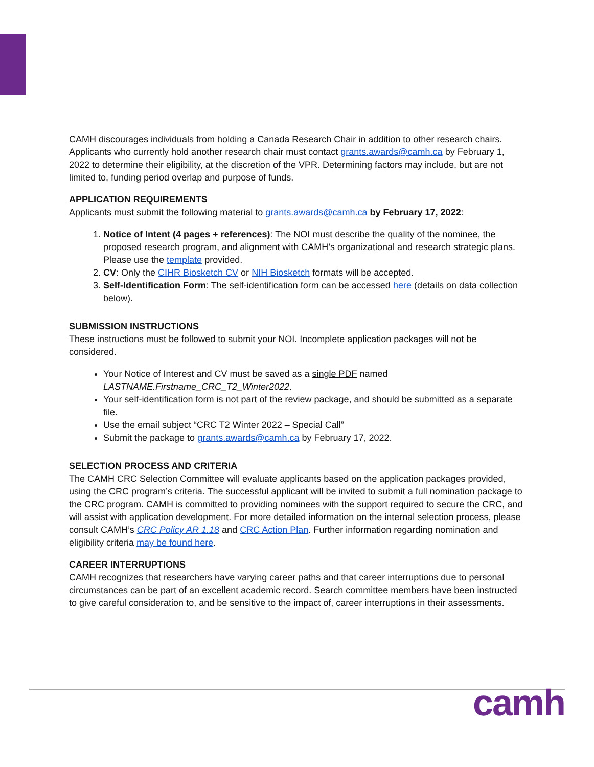CAMH discourages individuals from holding a Canada Research Chair in addition to other research chairs. Applicants who currently hold another research chair must contact grants.awards@camh.ca by February 1, 2022 to determine their eligibility, at the discretion of the VPR. Determining factors may include, but are not limited to, funding period overlap and purpose of funds.
APPLICATION REQUIREMENTS
Applicants must submit the following material to grants.awards@camh.ca by February 17, 2022:
1. Notice of Intent (4 pages + references): The NOI must describe the quality of the nominee, the proposed research program, and alignment with CAMH’s organizational and research strategic plans. Please use the template provided.
2. CV: Only the CIHR Biosketch CV or NIH Biosketch formats will be accepted.
3. Self-Identification Form: The self-identification form can be accessed here (details on data collection below).
SUBMISSION INSTRUCTIONS
These instructions must be followed to submit your NOI. Incomplete application packages will not be considered.
Your Notice of Interest and CV must be saved as a single PDF named LASTNAME.Firstname_CRC_T2_Winter2022.
Your self-identification form is not part of the review package, and should be submitted as a separate file.
Use the email subject “CRC T2 Winter 2022 – Special Call”
Submit the package to grants.awards@camh.ca by February 17, 2022.
SELECTION PROCESS AND CRITERIA
The CAMH CRC Selection Committee will evaluate applicants based on the application packages provided, using the CRC program’s criteria. The successful applicant will be invited to submit a full nomination package to the CRC program. CAMH is committed to providing nominees with the support required to secure the CRC, and will assist with application development. For more detailed information on the internal selection process, please consult CAMH’s CRC Policy AR 1.18 and CRC Action Plan. Further information regarding nomination and eligibility criteria may be found here.
CAREER INTERRUPTIONS
CAMH recognizes that researchers have varying career paths and that career interruptions due to personal circumstances can be part of an excellent academic record. Search committee members have been instructed to give careful consideration to, and be sensitive to the impact of, career interruptions in their assessments.
camh